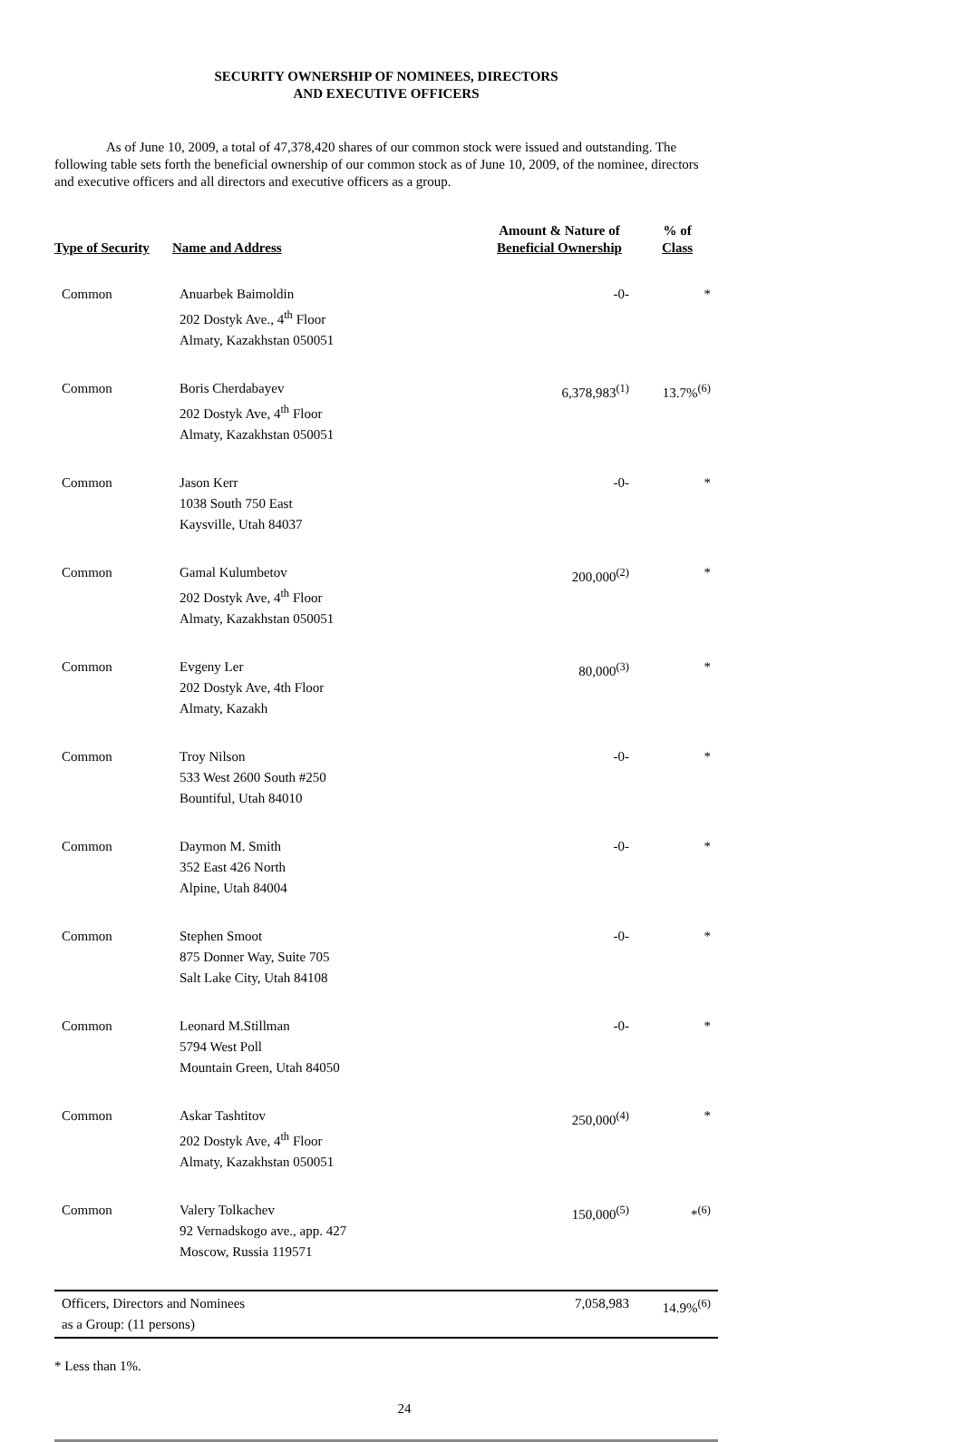SECURITY OWNERSHIP OF NOMINEES, DIRECTORS
AND EXECUTIVE OFFICERS
As of June 10, 2009, a total of 47,378,420 shares of our common stock were issued and outstanding. The following table sets forth the beneficial ownership of our common stock as of June 10, 2009, of the nominee, directors and executive officers and all directors and executive officers as a group.
| Type of Security | Name and Address | Amount & Nature of Beneficial Ownership | % of Class |
| --- | --- | --- | --- |
| Common | Anuarbek Baimoldin 202 Dostyk Ave., 4<sup>th</sup> Floor Almaty, Kazakhstan 050051 | -0- | * |
| Common | Boris Cherdabayev 202 Dostyk Ave, 4<sup>th</sup> Floor Almaty, Kazakhstan 050051 | 6,378,983<sup>(1)</sup> | 13.7%<sup>(6)</sup> |
| Common | Jason Kerr 1038 South 750 East Kaysville, Utah 84037 | -0- | * |
| Common | Gamal Kulumbetov 202 Dostyk Ave, 4<sup>th</sup> Floor Almaty, Kazakhstan 050051 | 200,000<sup>(2)</sup> | * |
| Common | Evgeny Ler 202 Dostyk Ave, 4th Floor Almaty, Kazakh | 80,000<sup>(3)</sup> | * |
| Common | Troy Nilson 533 West 2600 South #250 Bountiful, Utah 84010 | -0- | * |
| Common | Daymon M. Smith 352 East 426 North Alpine, Utah 84004 | -0- | * |
| Common | Stephen Smoot 875 Donner Way, Suite 705 Salt Lake City, Utah 84108 | -0- | * |
| Common | Leonard M.Stillman 5794 West Poll Mountain Green, Utah 84050 | -0- | * |
| Common | Askar Tashtitov 202 Dostyk Ave, 4<sup>th</sup> Floor Almaty, Kazakhstan 050051 | 250,000<sup>(4)</sup> | * |
| Common | Valery Tolkachev 92 Vernadskogo ave., app. 427 Moscow, Russia 119571 | 150,000<sup>(5)</sup> | *<sup>(6)</sup> |
| Officers, Directors and Nominees as a Group: (11 persons) | | 7,058,983 | 14.9%<sup>(6)</sup> |
* Less than 1%.
24